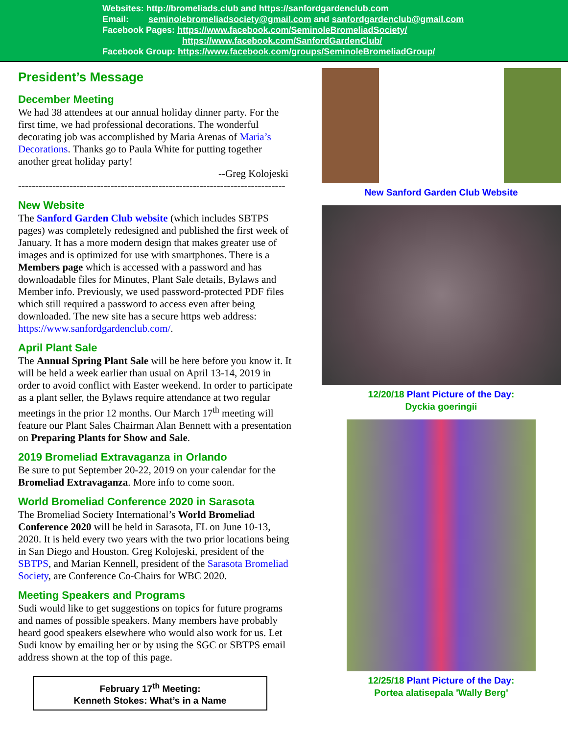Websites: http://bromeliads.club and https://sanfordgardenclub.com
Email: seminolebromeliadsociety@gmail.com and sanfordgardenclub@gmail.com
Facebook Pages: https://www.facebook.com/SeminoleBromeliadSociety/
https://www.facebook.com/SanfordGardenClub/
Facebook Group: https://www.facebook.com/groups/SeminoleBromeliadGroup/
President’s Message
December Meeting
We had 38 attendees at our annual holiday dinner party. For the first time, we had professional decorations. The wonderful decorating job was accomplished by Maria Arenas of Maria’s Decorations. Thanks go to Paula White for putting together another great holiday party!
--Greg Kolojeski
------------------------------------------------------------------------------
New Website
The Sanford Garden Club website (which includes SBTPS pages) was completely redesigned and published the first week of January. It has a more modern design that makes greater use of images and is optimized for use with smartphones. There is a Members page which is accessed with a password and has downloadable files for Minutes, Plant Sale details, Bylaws and Member info. Previously, we used password-protected PDF files which still required a password to access even after being downloaded. The new site has a secure https web address: https://www.sanfordgardenclub.com/.
April Plant Sale
The Annual Spring Plant Sale will be here before you know it. It will be held a week earlier than usual on April 13-14, 2019 in order to avoid conflict with Easter weekend. In order to participate as a plant seller, the Bylaws require attendance at two regular meetings in the prior 12 months. Our March 17<sup>th</sup> meeting will feature our Plant Sales Chairman Alan Bennett with a presentation on Preparing Plants for Show and Sale.
2019 Bromeliad Extravaganza in Orlando
Be sure to put September 20-22, 2019 on your calendar for the Bromeliad Extravaganza. More info to come soon.
World Bromeliad Conference 2020 in Sarasota
The Bromeliad Society International’s World Bromeliad Conference 2020 will be held in Sarasota, FL on June 10-13, 2020. It is held every two years with the two prior locations being in San Diego and Houston. Greg Kolojeski, president of the SBTPS, and Marian Kennell, president of the Sarasota Bromeliad Society, are Conference Co-Chairs for WBC 2020.
Meeting Speakers and Programs
Sudi would like to get suggestions on topics for future programs and names of possible speakers. Many members have probably heard good speakers elsewhere who would also work for us. Let Sudi know by emailing her or by using the SGC or SBTPS email address shown at the top of this page.
February 17<sup>th</sup> Meeting:
Kenneth Stokes: What’s in a Name
New Sanford Garden Club Website
12/20/18 Plant Picture of the Day:
Dyckia goeringii
12/25/18 Plant Picture of the Day:
Portea alatisepala 'Wally Berg'